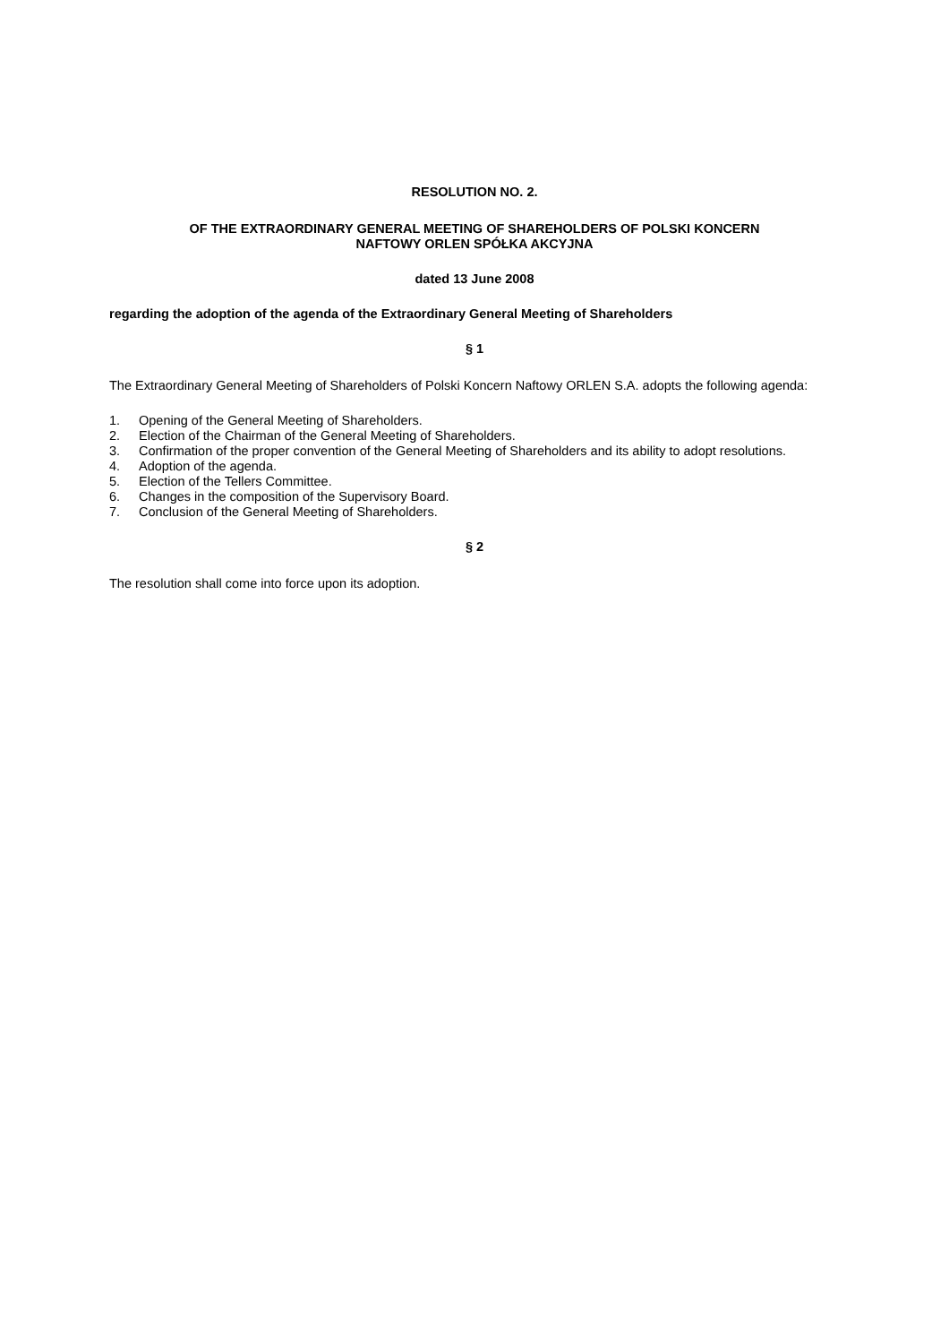RESOLUTION NO. 2.
OF THE EXTRAORDINARY GENERAL MEETING OF SHAREHOLDERS OF POLSKI KONCERN
NAFTOWY ORLEN SPÓŁKA AKCYJNA
dated 13 June 2008
regarding the adoption of the agenda of the Extraordinary General Meeting of Shareholders
§ 1
The Extraordinary General Meeting of Shareholders of Polski Koncern Naftowy ORLEN S.A. adopts the following agenda:
1. Opening of the General Meeting of Shareholders.
2. Election of the Chairman of the General Meeting of Shareholders.
3. Confirmation of the proper convention of the General Meeting of Shareholders and its ability to adopt resolutions.
4. Adoption of the agenda.
5. Election of the Tellers Committee.
6. Changes in the composition of the Supervisory Board.
7. Conclusion of the General Meeting of Shareholders.
§ 2
The resolution shall come into force upon its adoption.